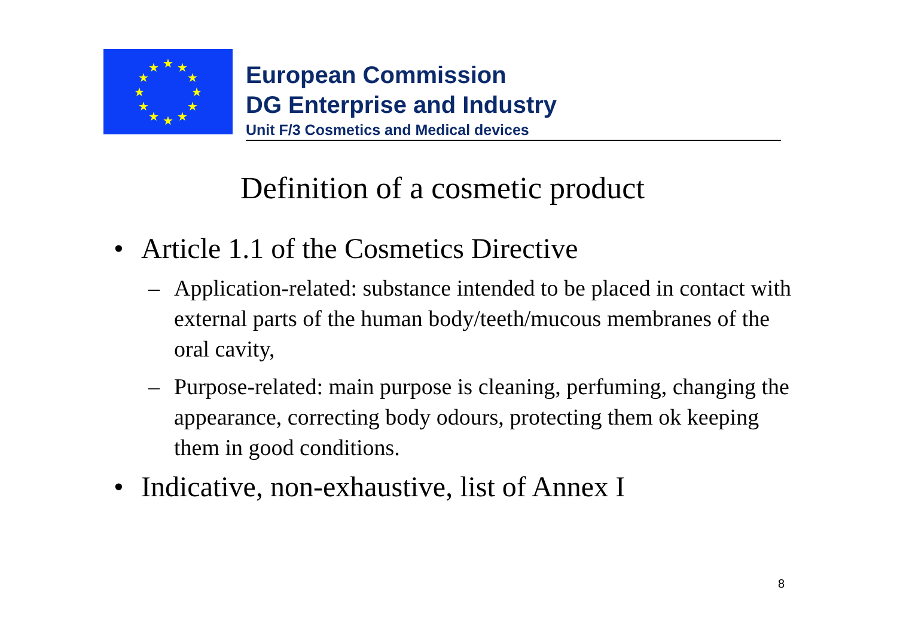★
★
★
★
★
★
★
★
★
★
★
★
European Commission
DG Enterprise and Industry
Unit F/3 Cosmetics and Medical devices
Definition of a cosmetic product
• Article 1.1 of the Cosmetics Directive
– Application-related: substance intended to be placed in contact with external parts of the human body/teeth/mucous membranes of the oral cavity,
– Purpose-related: main purpose is cleaning, perfuming, changing the appearance, correcting body odours, protecting them ok keeping them in good conditions.
• Indicative, non-exhaustive, list of Annex I
8